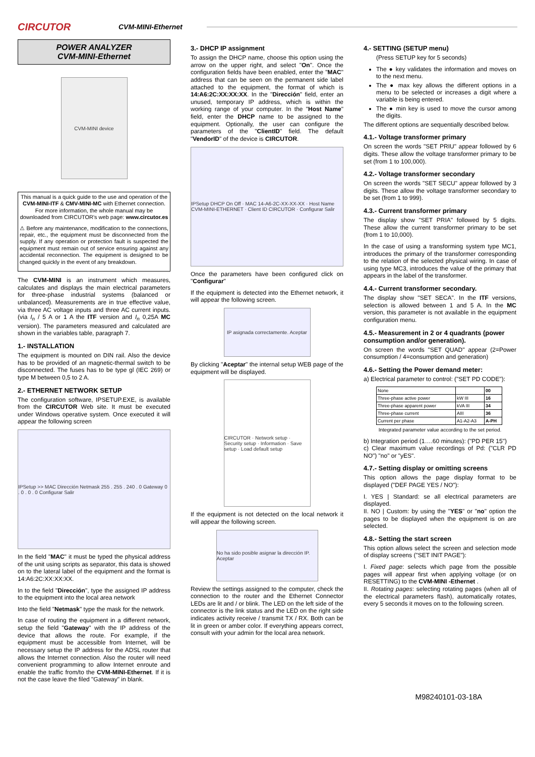CIRCUTOR
CVM-MINI-Ethernet
POWER ANALYZER
CVM-MINI-Ethernet
CVM-MINI device
This manual is a quick guide to the use and operation of the CVM-MINI-ITF & CMV-MINI-MC with Ethernet connection. For more information, the whole manual may be downloaded from CIRCUTOR's web page: www.circutor.es
⚠ Before any maintenance, modification to the connections, repair, etc., the equipment must be disconnected from the supply. If any operation or protection fault is suspected the equipment must remain out of service ensuring against any accidental reconnection. The equipment is designed to be changed quickly in the event of any breakdown.
The CVM-MINI is an instrument which measures, calculates and displays the main electrical parameters for three-phase industrial systems (balanced or unbalanced). Measurements are in true effective value, via three AC voltage inputs and three AC current inputs. (via I<sub>n</sub> / 5 A or 1 A the ITF version and I<sub>n</sub> 0,25A MC version). The parameters measured and calculated are shown in the variables table, paragraph 7.
1.- INSTALLATION
The equipment is mounted on DIN rail. Also the device has to be provided of an magnetic-thermal switch to be disconnected. The fuses has to be type gl (IEC 269) or type M between 0,5 to 2 A.
2.- ETHERNET NETWORK SETUP
The configuration software, IPSETUP.EXE, is available from the CIRCUTOR Web site. It must be executed under Windows operative system. Once executed it will appear the following screen
IPSetup >> MAC Dirección Netmask 255 . 255 . 240 . 0 Gateway 0 . 0 . 0 . 0 Configurar Salir
In the field "MAC" it must be typed the physical address of the unit using scripts as separator, this data is showed on to the lateral label of the equipment and the format is 14:A6:2C:XX:XX:XX.
In to the field "Dirección", type the assigned IP address to the equipment into the local area network
Into the field "Netmask" type the mask for the network.
In case of routing the equipment in a different network, setup the field "Gateway" with the IP address of the device that allows the route. For example, if the equipment must be accessible from Internet, will be necessary setup the IP address for the ADSL router that allows the Internet connection. Also the router will need convenient programming to allow Internet enroute and enable the traffic from/to the CVM-MINI-Ethernet. If it is not the case leave the filed "Gateway" in blank.
3.- DHCP IP assignment
To assign the DHCP name, choose this option using the arrow on the upper right, and select "On". Once the configuration fields have been enabled, enter the "MAC" address that can be seen on the permanent side label attached to the equipment, the format of which is 14:A6:2C:XX:XX:XX. In the "Dirección" field, enter an unused, temporary IP address, which is within the working range of your computer. In the "Host Name" field, enter the DHCP name to be assigned to the equipment. Optionally, the user can configure the parameters of the "ClientID" field. The default "VendorID" of the device is CIRCUTOR.
IPSetup DHCP On Off · MAC 14-A6-2C-XX-XX-XX · Host Name CVM-MINI-ETHERNET · Client ID CIRCUTOR · Configurar Salir
Once the parameters have been configured click on "Configurar"
If the equipment is detected into the Ethernet network, it will appear the following screen.
IP asignada correctamente. Aceptar
By clicking "Aceptar" the internal setup WEB page of the equipment will be displayed.
CIRCUTOR · Network setup · Security setup · Information · Save setup · Load default setup
If the equipment is not detected on the local network it will appear the following screen.
No ha sido posible asignar la dirección IP. Aceptar
Review the settings assigned to the computer, check the connection to the router and the Ethernet Connector LEDs are lit and / or blink. The LED on the left side of the connector is the link status and the LED on the right side indicates activity receive / transmit TX / RX. Both can be lit in green or amber color. If everything appears correct, consult with your admin for the local area network.
4.- SETTING (SETUP menu)
(Press SETUP key for 5 seconds)
The ● key validates the information and moves on to the next menu.
The ● max key allows the different options in a menu to be selected or increases a digit where a variable is being entered.
The ● min key is used to move the cursor among the digits.
The different options are sequentially described below.
4.1.- Voltage transformer primary
On screen the words "SET PRIU" appear followed by 6 digits. These allow the voltage transformer primary to be set (from 1 to 100,000).
4.2.- Voltage transformer secondary
On screen the words "SET SECU" appear followed by 3 digits. These allow the voltage transformer secondary to be set (from 1 to 999).
4.3.- Current transformer primary
The display show "SET PRIA" followed by 5 digits. These allow the current transformer primary to be set (from 1 to 10,000).
In the case of using a transforming system type MC1, introduces the primary of the transformer corresponding to the relation of the selected physical wiring. In case of using type MC3, introduces the value of the primary that appears in the label of the transformer.
4.4.- Current transformer secondary.
The display show "SET SECA". In the ITF versions, selection is allowed between 1 and 5 A. In the MC version, this parameter is not available in the equipment configuration menu.
4.5.- Measurement in 2 or 4 quadrants (power consumption and/or generation).
On screen the words "SET QUAD" appear (2=Power consumption / 4=consumption and generation)
4.6.- Setting the Power demand meter:
a) Electrical parameter to control: ("SET PD CODE"):
| None | | 00 |
| Three-phase active power | kW III | 16 |
| Three-phase apparent power | kVA III | 34 |
| Three-phase current | AIII | 36 |
| Current per phase | A1-A2-A3 | A-PH |
Integrated parameter value according to the set period.
b) Integration period (1….60 minutes): ("PD PER 15")
c) Clear maximum value recordings of Pd: ("CLR PD NO") "no" or "yES".
4.7.- Setting display or omitting screens
This option allows the page display format to be displayed ("DEF PAGE YES / NO"):
I. YES | Standard: se all electrical parameters are displayed.
II. NO | Custom: by using the "YES" or "no" option the pages to be displayed when the equipment is on are selected.
4.8.- Setting the start screen
This option allows select the screen and selection mode of display screens ("SET INIT PAGE"):
I. Fixed page: selects which page from the possible pages will appear first when applying voltage (or on RESETTING) to the CVM-MINI -Ethernet .
II. Rotating pages: selecting rotating pages (when all of the electrical parameters flash), automatically rotates, every 5 seconds it moves on to the following screen.
M98240101-03-18A